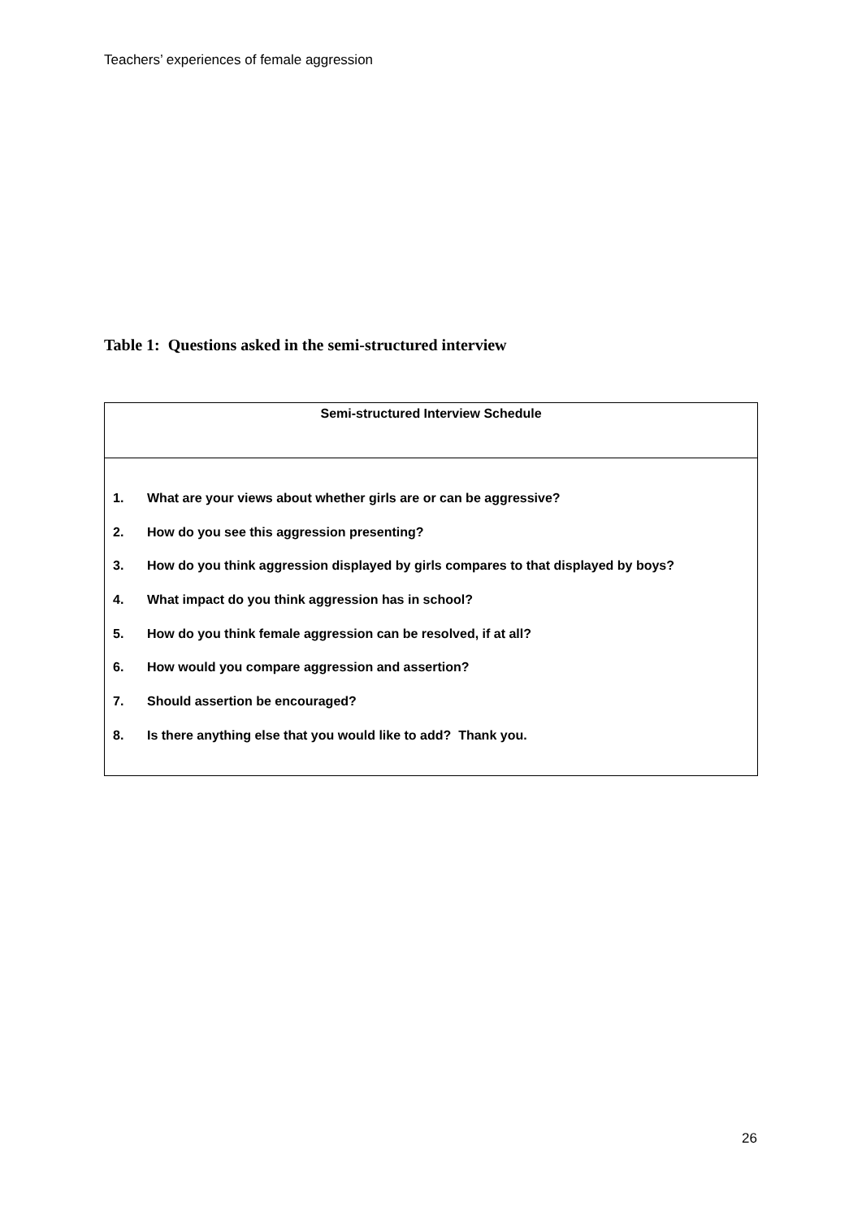Teachers’ experiences of female aggression
Table 1: Questions asked in the semi-structured interview
| Semi-structured Interview Schedule |
| --- |
| 1. What are your views about whether girls are or can be aggressive? 2. How do you see this aggression presenting? 3. How do you think aggression displayed by girls compares to that displayed by boys? 4. What impact do you think aggression has in school? 5. How do you think female aggression can be resolved, if at all? 6. How would you compare aggression and assertion? 7. Should assertion be encouraged? 8. Is there anything else that you would like to add? Thank you. |
26